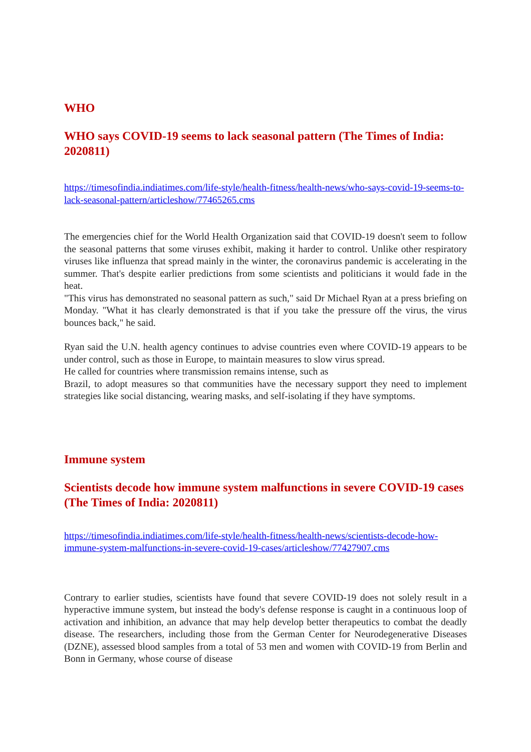WHO
WHO says COVID-19 seems to lack seasonal pattern (The Times of India: 2020811)
https://timesofindia.indiatimes.com/life-style/health-fitness/health-news/who-says-covid-19-seems-to-lack-seasonal-pattern/articleshow/77465265.cms
The emergencies chief for the World Health Organization said that COVID-19 doesn't seem to follow the seasonal patterns that some viruses exhibit, making it harder to control. Unlike other respiratory viruses like influenza that spread mainly in the winter, the coronavirus pandemic is accelerating in the summer. That's despite earlier predictions from some scientists and politicians it would fade in the heat.
"This virus has demonstrated no seasonal pattern as such," said Dr Michael Ryan at a press briefing on Monday. "What it has clearly demonstrated is that if you take the pressure off the virus, the virus bounces back," he said.
Ryan said the U.N. health agency continues to advise countries even where COVID-19 appears to be under control, such as those in Europe, to maintain measures to slow virus spread.
He called for countries where transmission remains intense, such as
Brazil, to adopt measures so that communities have the necessary support they need to implement strategies like social distancing, wearing masks, and self-isolating if they have symptoms.
Immune system
Scientists decode how immune system malfunctions in severe COVID-19 cases (The Times of India: 2020811)
https://timesofindia.indiatimes.com/life-style/health-fitness/health-news/scientists-decode-how-immune-system-malfunctions-in-severe-covid-19-cases/articleshow/77427907.cms
Contrary to earlier studies, scientists have found that severe COVID-19 does not solely result in a hyperactive immune system, but instead the body's defense response is caught in a continuous loop of activation and inhibition, an advance that may help develop better therapeutics to combat the deadly disease. The researchers, including those from the German Center for Neurodegenerative Diseases (DZNE), assessed blood samples from a total of 53 men and women with COVID-19 from Berlin and Bonn in Germany, whose course of disease